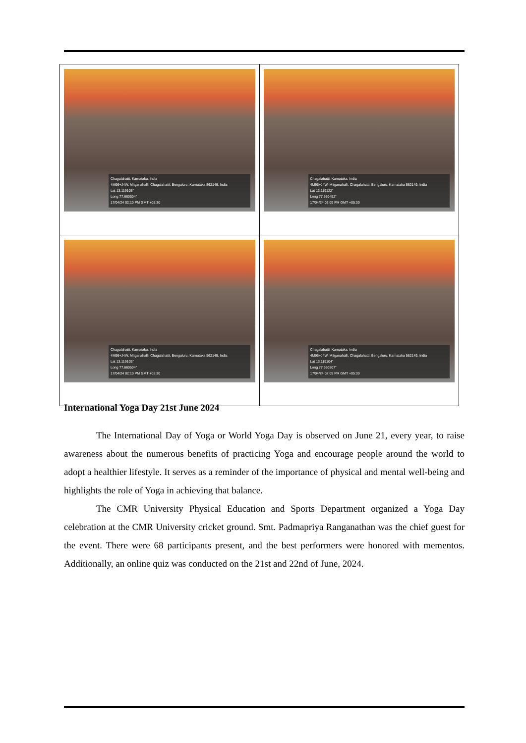| Chagalahatti, Karnataka, India 4M96+J4W, Mitganahalli, Chagalahatti, Bengaluru, Karnataka 562149, India Lat 13.119105° Long 77.660504° 17/04/24 02:10 PM GMT +05:30 | Chagalahatti, Karnataka, India 4M96+J4W, Mitganahalli, Chagalahatti, Bengaluru, Karnataka 562149, India Lat 13.119122° Long 77.660492° 17/04/24 02:09 PM GMT +05:30 |
| Chagalahatti, Karnataka, India 4M96+J4W, Mitganahalli, Chagalahatti, Bengaluru, Karnataka 562149, India Lat 13.119105° Long 77.660504° 17/04/24 02:10 PM GMT +05:30 | Chagalahatti, Karnataka, India 4M96+J4W, Mitganahalli, Chagalahatti, Bengaluru, Karnataka 562149, India Lat 13.119104° Long 77.660507° 17/04/24 02:09 PM GMT +05:30 |
International Yoga Day 21st June 2024
The International Day of Yoga or World Yoga Day is observed on June 21, every year, to raise awareness about the numerous benefits of practicing Yoga and encourage people around the world to adopt a healthier lifestyle. It serves as a reminder of the importance of physical and mental well-being and highlights the role of Yoga in achieving that balance.
The CMR University Physical Education and Sports Department organized a Yoga Day celebration at the CMR University cricket ground. Smt. Padmapriya Ranganathan was the chief guest for the event. There were 68 participants present, and the best performers were honored with mementos. Additionally, an online quiz was conducted on the 21st and 22nd of June, 2024.